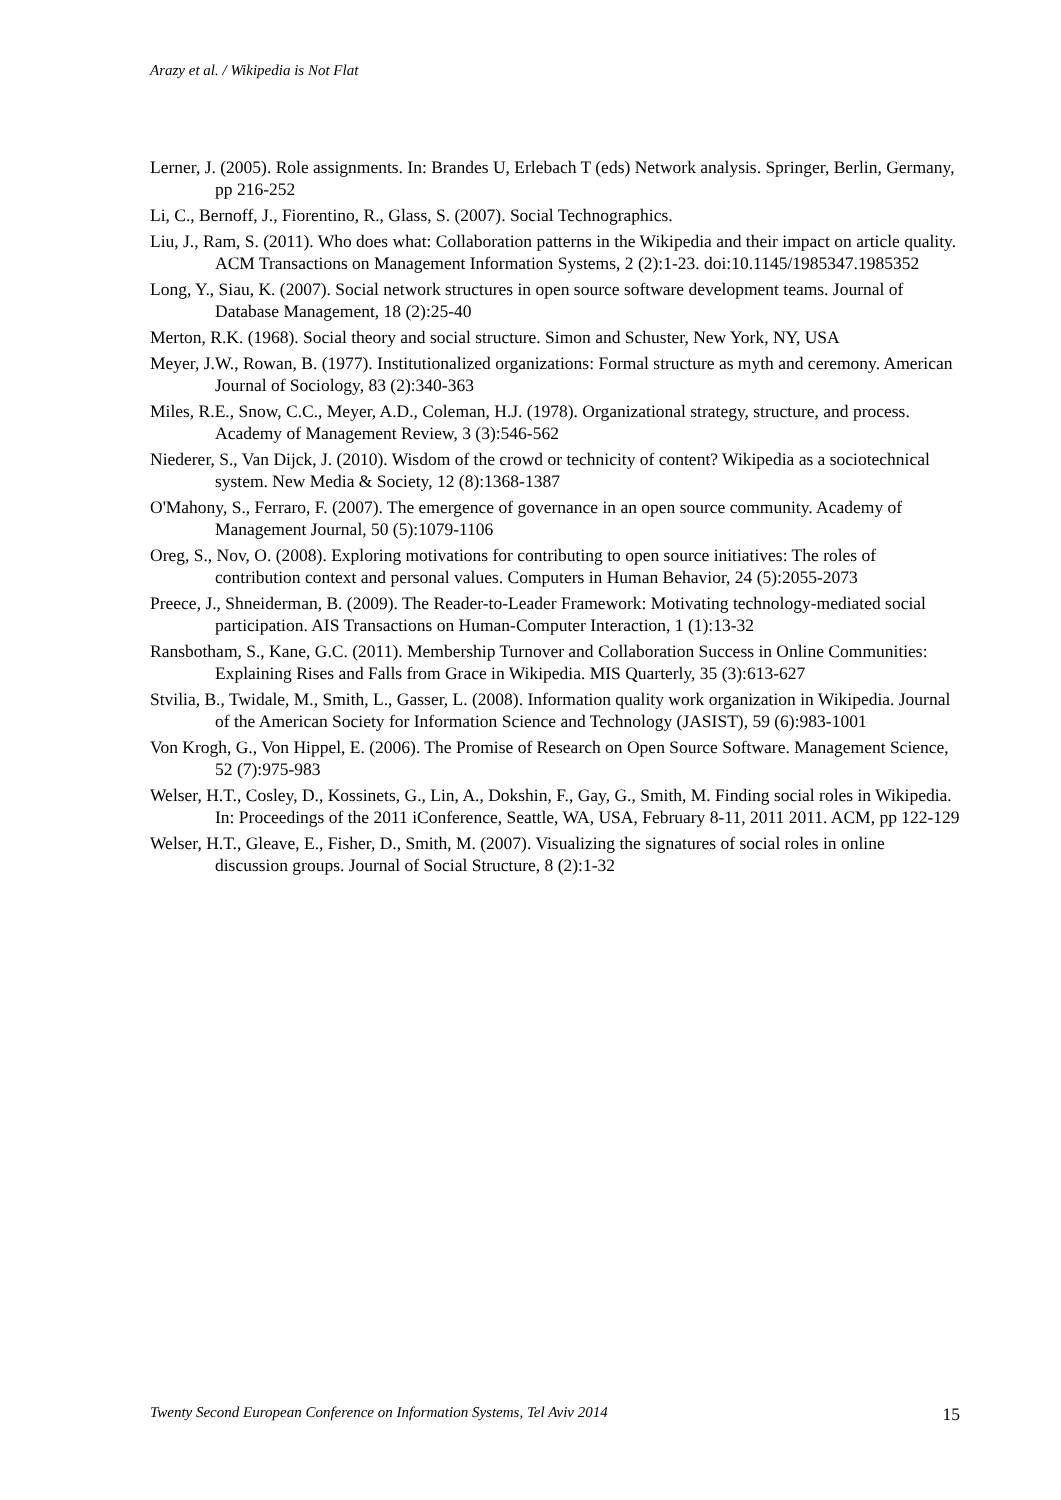Arazy et al. / Wikipedia is Not Flat
Lerner, J. (2005). Role assignments. In: Brandes U, Erlebach T (eds) Network analysis. Springer, Berlin, Germany, pp 216-252
Li, C., Bernoff, J., Fiorentino, R., Glass, S. (2007). Social Technographics.
Liu, J., Ram, S. (2011). Who does what: Collaboration patterns in the Wikipedia and their impact on article quality. ACM Transactions on Management Information Systems, 2 (2):1-23. doi:10.1145/1985347.1985352
Long, Y., Siau, K. (2007). Social network structures in open source software development teams. Journal of Database Management, 18 (2):25-40
Merton, R.K. (1968). Social theory and social structure. Simon and Schuster, New York, NY, USA
Meyer, J.W., Rowan, B. (1977). Institutionalized organizations: Formal structure as myth and ceremony. American Journal of Sociology, 83 (2):340-363
Miles, R.E., Snow, C.C., Meyer, A.D., Coleman, H.J. (1978). Organizational strategy, structure, and process. Academy of Management Review, 3 (3):546-562
Niederer, S., Van Dijck, J. (2010). Wisdom of the crowd or technicity of content? Wikipedia as a sociotechnical system. New Media & Society, 12 (8):1368-1387
O'Mahony, S., Ferraro, F. (2007). The emergence of governance in an open source community. Academy of Management Journal, 50 (5):1079-1106
Oreg, S., Nov, O. (2008). Exploring motivations for contributing to open source initiatives: The roles of contribution context and personal values. Computers in Human Behavior, 24 (5):2055-2073
Preece, J., Shneiderman, B. (2009). The Reader-to-Leader Framework: Motivating technology-mediated social participation. AIS Transactions on Human-Computer Interaction, 1 (1):13-32
Ransbotham, S., Kane, G.C. (2011). Membership Turnover and Collaboration Success in Online Communities: Explaining Rises and Falls from Grace in Wikipedia. MIS Quarterly, 35 (3):613-627
Stvilia, B., Twidale, M., Smith, L., Gasser, L. (2008). Information quality work organization in Wikipedia. Journal of the American Society for Information Science and Technology (JASIST), 59 (6):983-1001
Von Krogh, G., Von Hippel, E. (2006). The Promise of Research on Open Source Software. Management Science, 52 (7):975-983
Welser, H.T., Cosley, D., Kossinets, G., Lin, A., Dokshin, F., Gay, G., Smith, M. Finding social roles in Wikipedia. In: Proceedings of the 2011 iConference, Seattle, WA, USA, February 8-11, 2011 2011. ACM, pp 122-129
Welser, H.T., Gleave, E., Fisher, D., Smith, M. (2007). Visualizing the signatures of social roles in online discussion groups. Journal of Social Structure, 8 (2):1-32
Twenty Second European Conference on Information Systems, Tel Aviv 2014 15